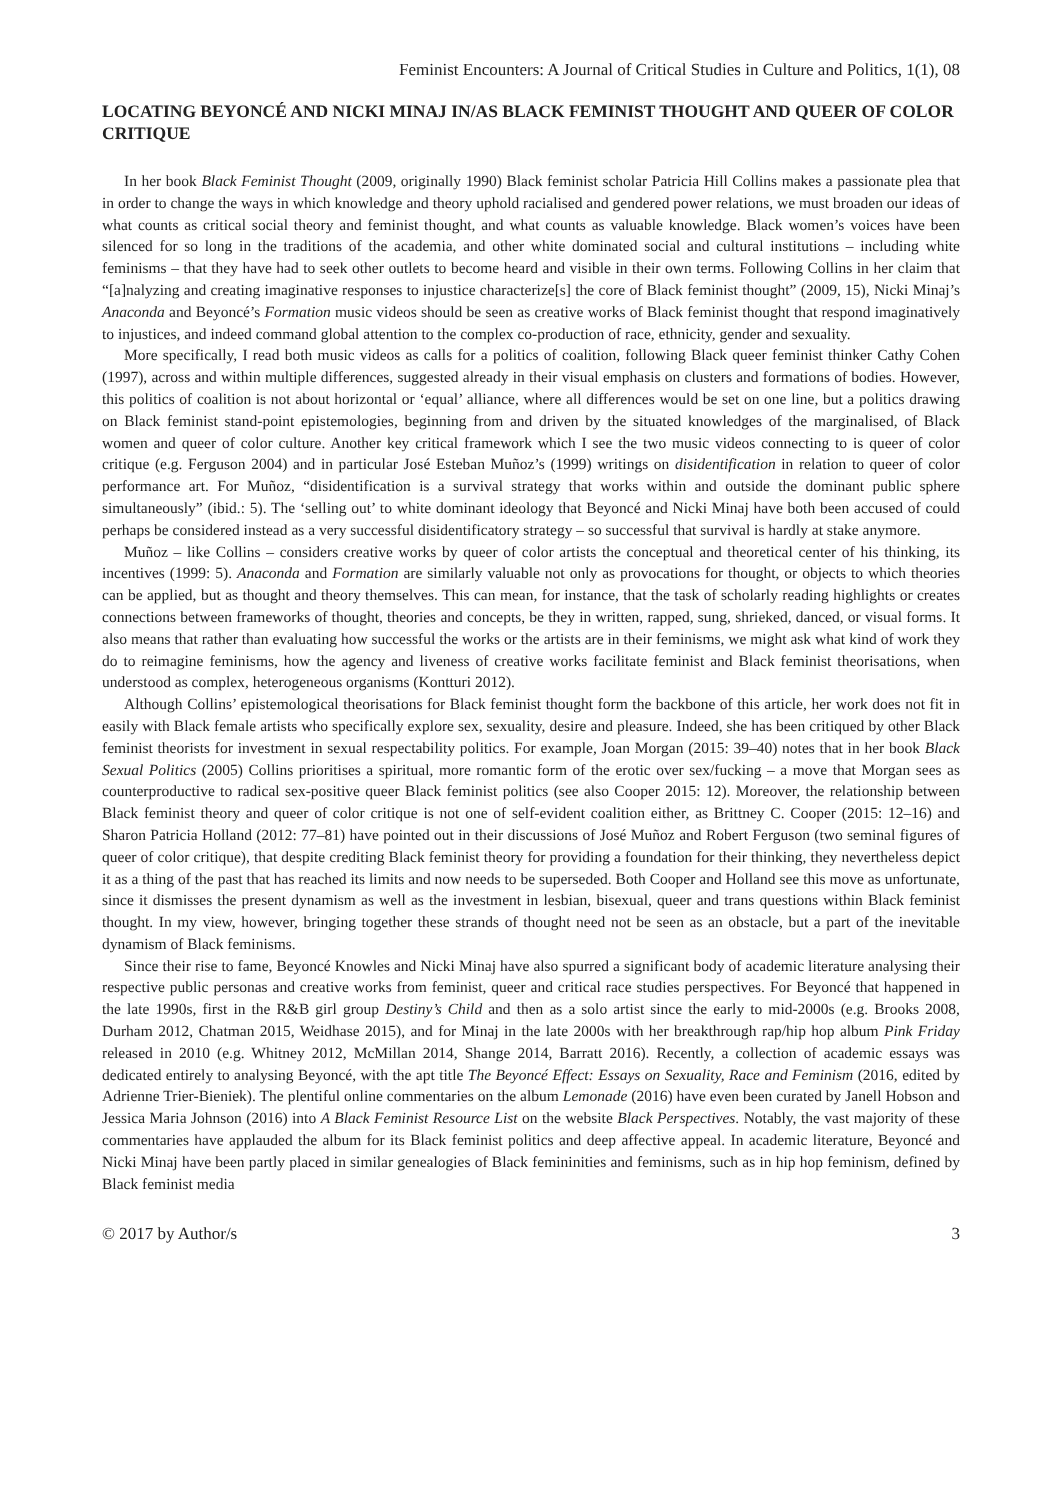Feminist Encounters: A Journal of Critical Studies in Culture and Politics, 1(1), 08
LOCATING BEYONCÉ AND NICKI MINAJ IN/AS BLACK FEMINIST THOUGHT AND QUEER OF COLOR CRITIQUE
In her book Black Feminist Thought (2009, originally 1990) Black feminist scholar Patricia Hill Collins makes a passionate plea that in order to change the ways in which knowledge and theory uphold racialised and gendered power relations, we must broaden our ideas of what counts as critical social theory and feminist thought, and what counts as valuable knowledge. Black women’s voices have been silenced for so long in the traditions of the academia, and other white dominated social and cultural institutions – including white feminisms – that they have had to seek other outlets to become heard and visible in their own terms. Following Collins in her claim that “[a]nalyzing and creating imaginative responses to injustice characterize[s] the core of Black feminist thought” (2009, 15), Nicki Minaj’s Anaconda and Beyoncé’s Formation music videos should be seen as creative works of Black feminist thought that respond imaginatively to injustices, and indeed command global attention to the complex co-production of race, ethnicity, gender and sexuality.
More specifically, I read both music videos as calls for a politics of coalition, following Black queer feminist thinker Cathy Cohen (1997), across and within multiple differences, suggested already in their visual emphasis on clusters and formations of bodies. However, this politics of coalition is not about horizontal or ‘equal’ alliance, where all differences would be set on one line, but a politics drawing on Black feminist stand-point epistemologies, beginning from and driven by the situated knowledges of the marginalised, of Black women and queer of color culture. Another key critical framework which I see the two music videos connecting to is queer of color critique (e.g. Ferguson 2004) and in particular José Esteban Muñoz’s (1999) writings on disidentification in relation to queer of color performance art. For Muñoz, “disidentification is a survival strategy that works within and outside the dominant public sphere simultaneously” (ibid.: 5). The ‘selling out’ to white dominant ideology that Beyoncé and Nicki Minaj have both been accused of could perhaps be considered instead as a very successful disidentificatory strategy – so successful that survival is hardly at stake anymore.
Muñoz – like Collins – considers creative works by queer of color artists the conceptual and theoretical center of his thinking, its incentives (1999: 5). Anaconda and Formation are similarly valuable not only as provocations for thought, or objects to which theories can be applied, but as thought and theory themselves. This can mean, for instance, that the task of scholarly reading highlights or creates connections between frameworks of thought, theories and concepts, be they in written, rapped, sung, shrieked, danced, or visual forms. It also means that rather than evaluating how successful the works or the artists are in their feminisms, we might ask what kind of work they do to reimagine feminisms, how the agency and liveness of creative works facilitate feminist and Black feminist theorisations, when understood as complex, heterogeneous organisms (Kontturi 2012).
Although Collins’ epistemological theorisations for Black feminist thought form the backbone of this article, her work does not fit in easily with Black female artists who specifically explore sex, sexuality, desire and pleasure. Indeed, she has been critiqued by other Black feminist theorists for investment in sexual respectability politics. For example, Joan Morgan (2015: 39–40) notes that in her book Black Sexual Politics (2005) Collins prioritises a spiritual, more romantic form of the erotic over sex/fucking – a move that Morgan sees as counterproductive to radical sex-positive queer Black feminist politics (see also Cooper 2015: 12). Moreover, the relationship between Black feminist theory and queer of color critique is not one of self-evident coalition either, as Brittney C. Cooper (2015: 12–16) and Sharon Patricia Holland (2012: 77–81) have pointed out in their discussions of José Muñoz and Robert Ferguson (two seminal figures of queer of color critique), that despite crediting Black feminist theory for providing a foundation for their thinking, they nevertheless depict it as a thing of the past that has reached its limits and now needs to be superseded. Both Cooper and Holland see this move as unfortunate, since it dismisses the present dynamism as well as the investment in lesbian, bisexual, queer and trans questions within Black feminist thought. In my view, however, bringing together these strands of thought need not be seen as an obstacle, but a part of the inevitable dynamism of Black feminisms.
Since their rise to fame, Beyoncé Knowles and Nicki Minaj have also spurred a significant body of academic literature analysing their respective public personas and creative works from feminist, queer and critical race studies perspectives. For Beyoncé that happened in the late 1990s, first in the R&B girl group Destiny’s Child and then as a solo artist since the early to mid-2000s (e.g. Brooks 2008, Durham 2012, Chatman 2015, Weidhase 2015), and for Minaj in the late 2000s with her breakthrough rap/hip hop album Pink Friday released in 2010 (e.g. Whitney 2012, McMillan 2014, Shange 2014, Barratt 2016). Recently, a collection of academic essays was dedicated entirely to analysing Beyoncé, with the apt title The Beyoncé Effect: Essays on Sexuality, Race and Feminism (2016, edited by Adrienne Trier-Bieniek). The plentiful online commentaries on the album Lemonade (2016) have even been curated by Janell Hobson and Jessica Maria Johnson (2016) into A Black Feminist Resource List on the website Black Perspectives. Notably, the vast majority of these commentaries have applauded the album for its Black feminist politics and deep affective appeal. In academic literature, Beyoncé and Nicki Minaj have been partly placed in similar genealogies of Black femininities and feminisms, such as in hip hop feminism, defined by Black feminist media
© 2017 by Author/s 3